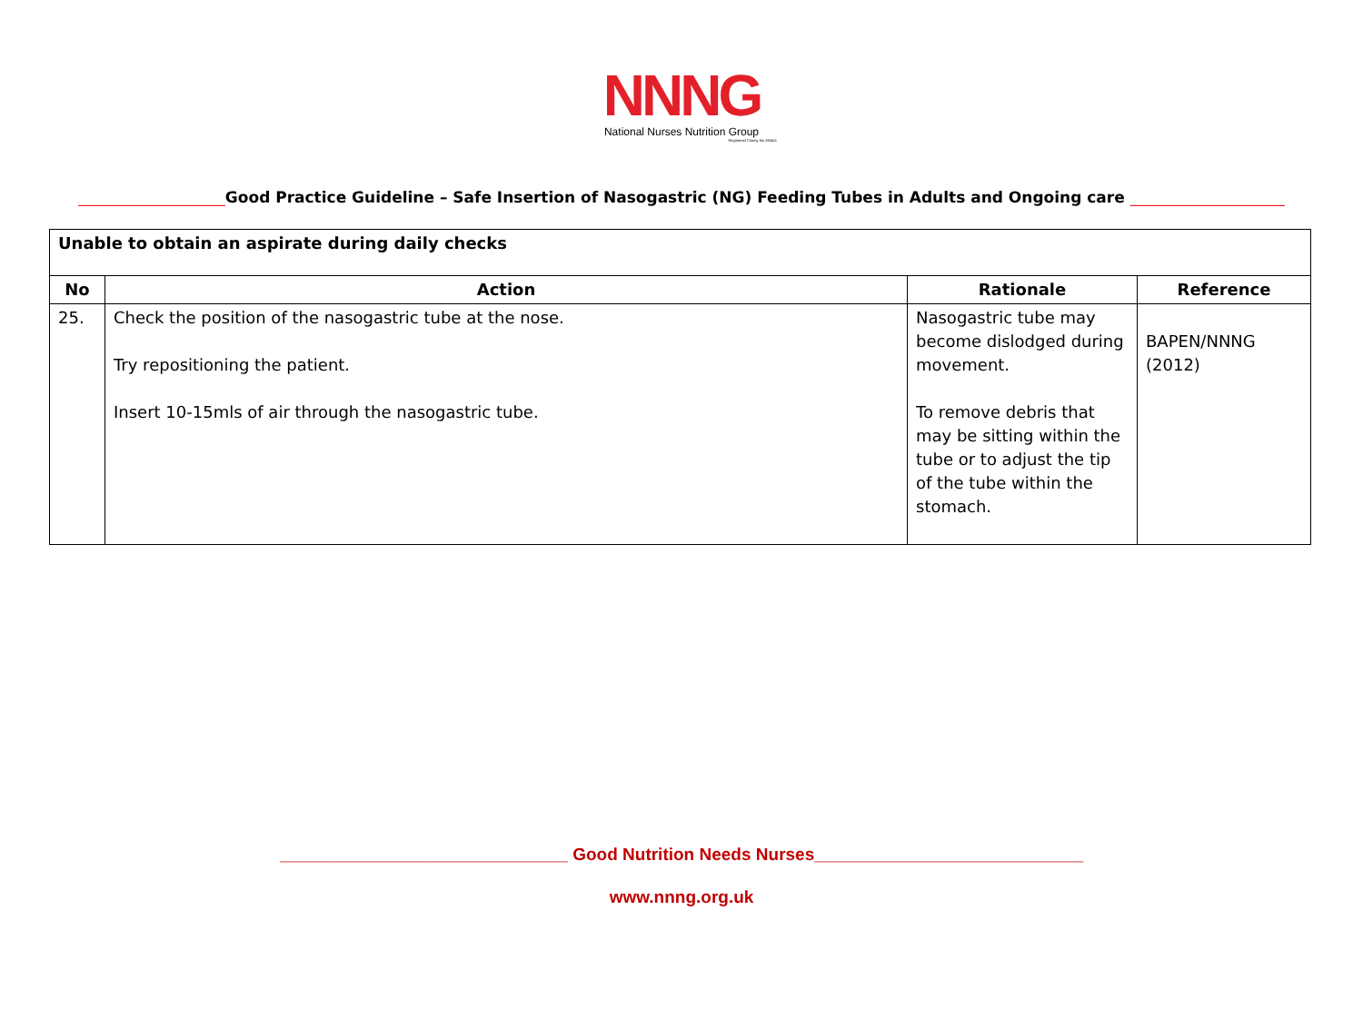NNNG
National Nurses Nutrition Group
Registered Charity No 285411
___________________Good Practice Guideline – Safe Insertion of Nasogastric (NG) Feeding Tubes in Adults and Ongoing care ____________________
| Unable to obtain an aspirate during daily checks | | | |
| --- | --- | --- | --- |
| No | Action | Rationale | Reference |
| 25. | Check the position of the nasogastric tube at the nose. Try repositioning the patient. Insert 10-15mls of air through the nasogastric tube. | Nasogastric tube may become dislodged during movement. To remove debris that may be sitting within the tube or to adjust the tip of the tube within the stomach. | BAPEN/NNNG (2012) |
______________________________ Good Nutrition Needs Nurses____________________________
www.nnng.org.uk